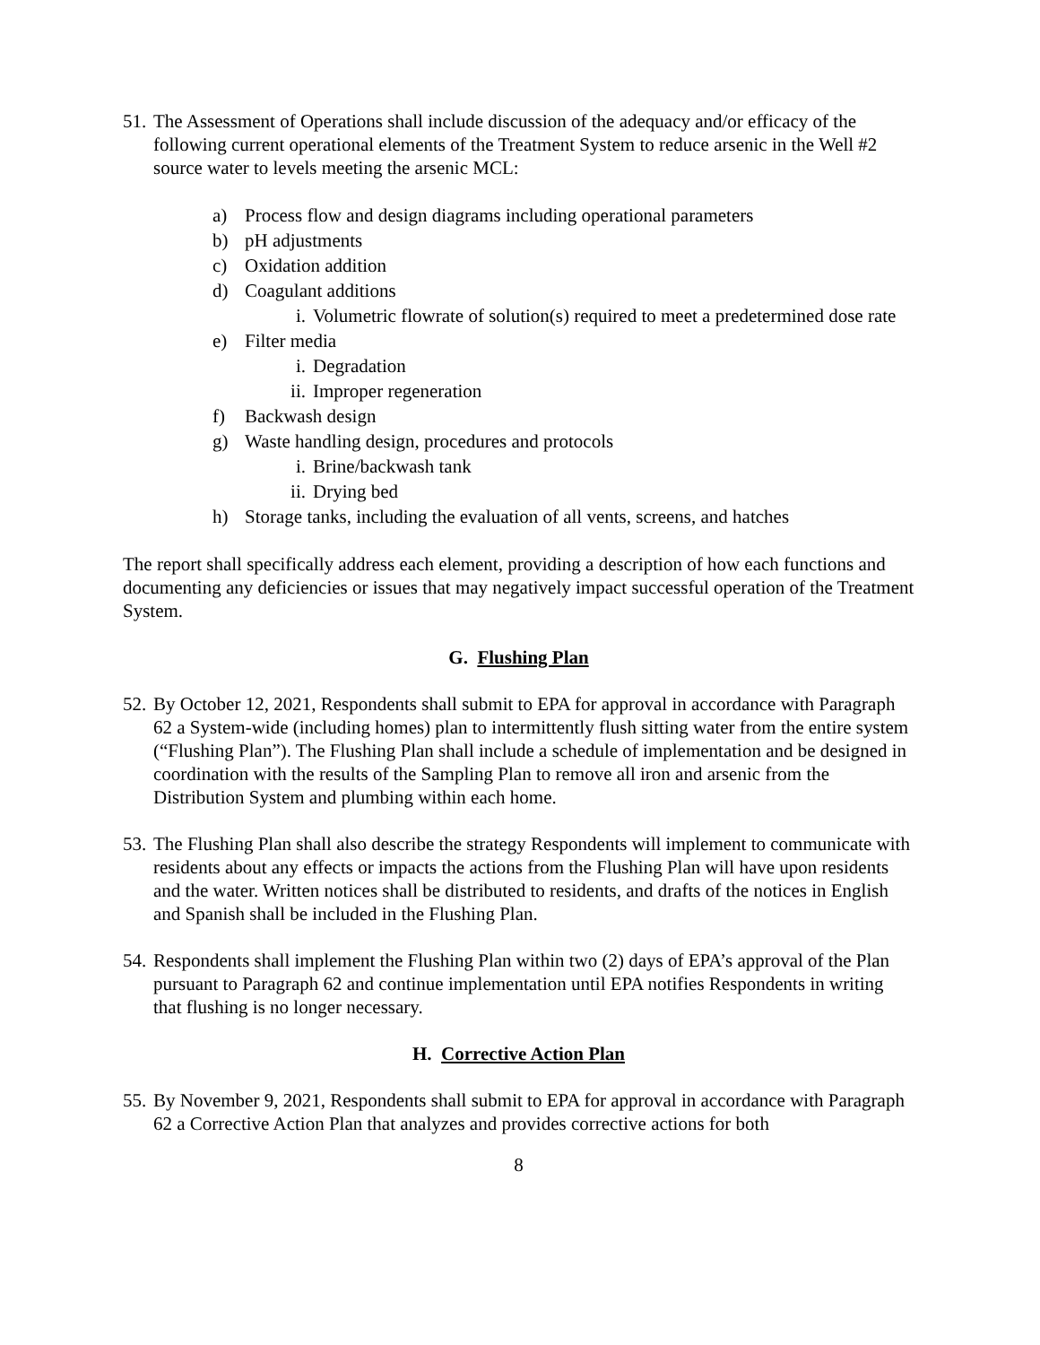51. The Assessment of Operations shall include discussion of the adequacy and/or efficacy of the following current operational elements of the Treatment System to reduce arsenic in the Well #2 source water to levels meeting the arsenic MCL:
a) Process flow and design diagrams including operational parameters
b) pH adjustments
c) Oxidation addition
d) Coagulant additions
i. Volumetric flowrate of solution(s) required to meet a predetermined dose rate
e) Filter media
i. Degradation
ii. Improper regeneration
f) Backwash design
g) Waste handling design, procedures and protocols
i. Brine/backwash tank
ii. Drying bed
h) Storage tanks, including the evaluation of all vents, screens, and hatches
The report shall specifically address each element, providing a description of how each functions and documenting any deficiencies or issues that may negatively impact successful operation of the Treatment System.
G. Flushing Plan
52. By October 12, 2021, Respondents shall submit to EPA for approval in accordance with Paragraph 62 a System-wide (including homes) plan to intermittently flush sitting water from the entire system (“Flushing Plan”). The Flushing Plan shall include a schedule of implementation and be designed in coordination with the results of the Sampling Plan to remove all iron and arsenic from the Distribution System and plumbing within each home.
53. The Flushing Plan shall also describe the strategy Respondents will implement to communicate with residents about any effects or impacts the actions from the Flushing Plan will have upon residents and the water. Written notices shall be distributed to residents, and drafts of the notices in English and Spanish shall be included in the Flushing Plan.
54. Respondents shall implement the Flushing Plan within two (2) days of EPA’s approval of the Plan pursuant to Paragraph 62 and continue implementation until EPA notifies Respondents in writing that flushing is no longer necessary.
H. Corrective Action Plan
55. By November 9, 2021, Respondents shall submit to EPA for approval in accordance with Paragraph 62 a Corrective Action Plan that analyzes and provides corrective actions for both
8